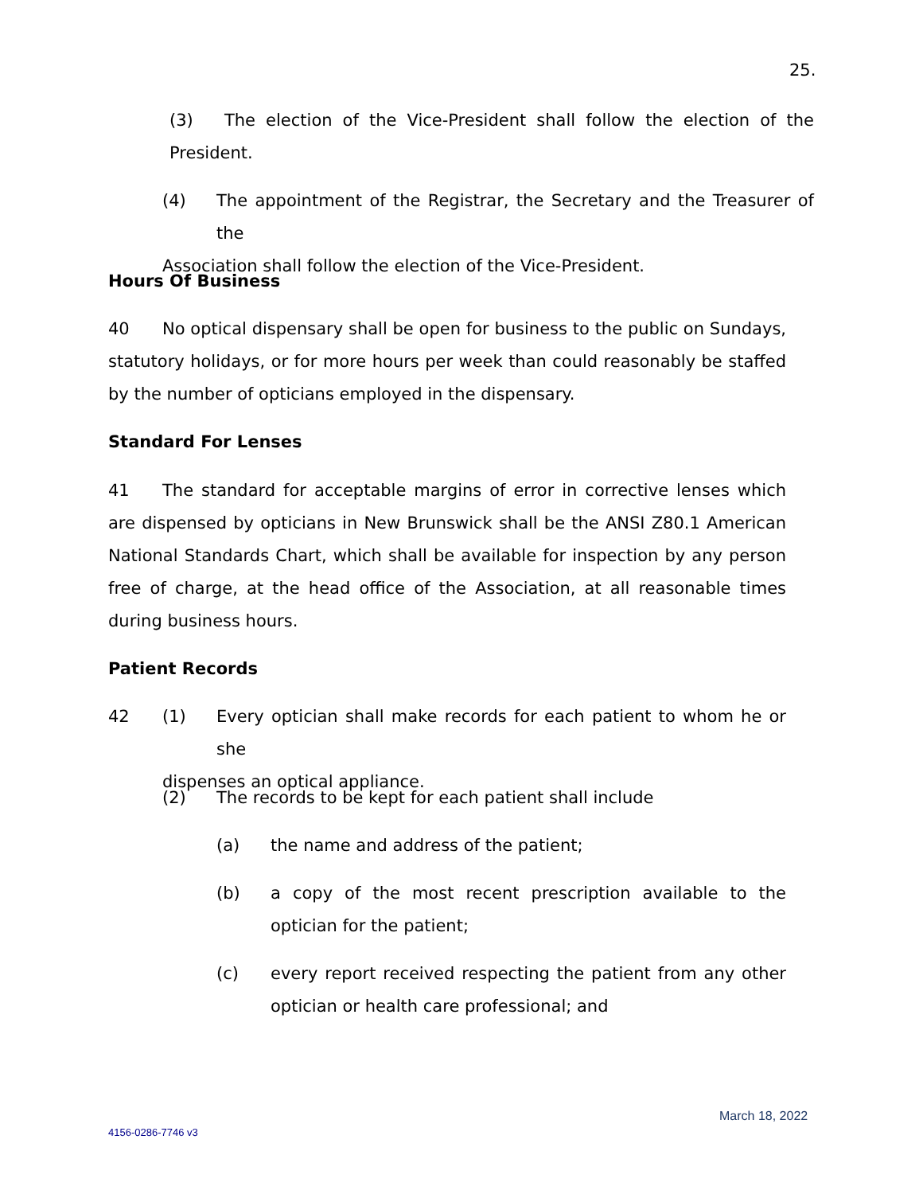25.
(3) The election of the Vice-President shall follow the election of the President.
(4) The appointment of the Registrar, the Secretary and the Treasurer of the
Association shall follow the election of the Vice-President.
Hours Of Business
40 No optical dispensary shall be open for business to the public on Sundays, statutory holidays, or for more hours per week than could reasonably be staffed by the number of opticians employed in the dispensary.
Standard For Lenses
41 The standard for acceptable margins of error in corrective lenses which are dispensed by opticians in New Brunswick shall be the ANSI Z80.1 American National Standards Chart, which shall be available for inspection by any person free of charge, at the head office of the Association, at all reasonable times during business hours.
Patient Records
42 (1) Every optician shall make records for each patient to whom he or she
dispenses an optical appliance.
(2) The records to be kept for each patient shall include
(a) the name and address of the patient;
(b) a copy of the most recent prescription available to the optician for the patient;
(c) every report received respecting the patient from any other optician or health care professional; and
March 18, 2022
4156-0286-7746 v3